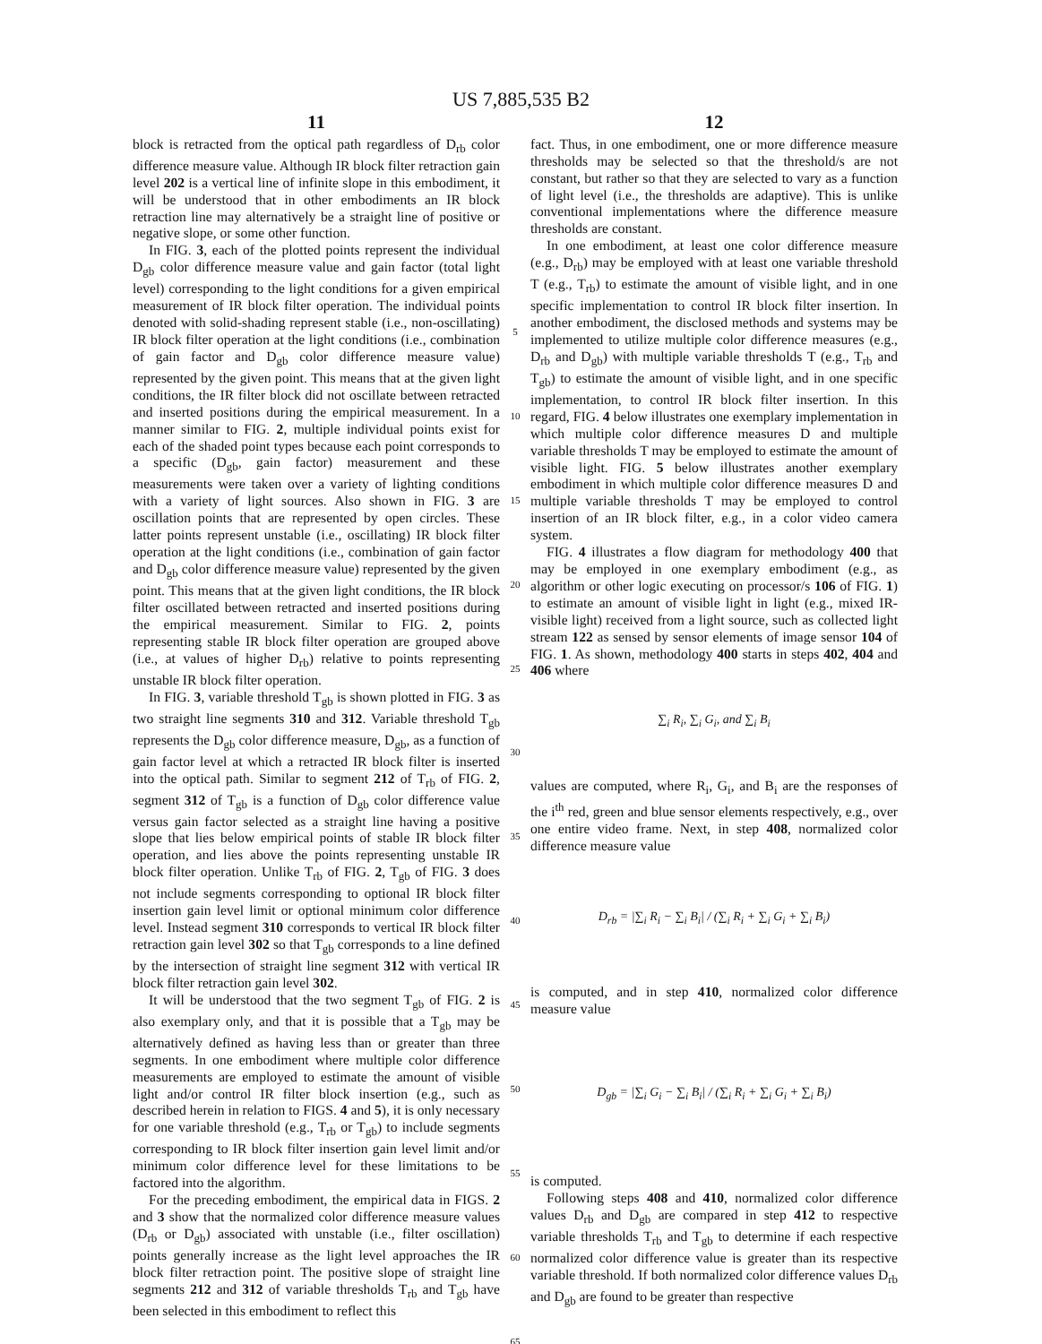US 7,885,535 B2
11
block is retracted from the optical path regardless of D<sub>rb</sub> color difference measure value. Although IR block filter retraction gain level 202 is a vertical line of infinite slope in this embodiment, it will be understood that in other embodiments an IR block retraction line may alternatively be a straight line of positive or negative slope, or some other function.
In FIG. 3, each of the plotted points represent the individual D<sub>gb</sub> color difference measure value and gain factor (total light level) corresponding to the light conditions for a given empirical measurement of IR block filter operation. The individual points denoted with solid-shading represent stable (i.e., non-oscillating) IR block filter operation at the light conditions (i.e., combination of gain factor and D<sub>gb</sub> color difference measure value) represented by the given point. This means that at the given light conditions, the IR filter block did not oscillate between retracted and inserted positions during the empirical measurement. In a manner similar to FIG. 2, multiple individual points exist for each of the shaded point types because each point corresponds to a specific (D<sub>gb</sub>, gain factor) measurement and these measurements were taken over a variety of lighting conditions with a variety of light sources. Also shown in FIG. 3 are oscillation points that are represented by open circles. These latter points represent unstable (i.e., oscillating) IR block filter operation at the light conditions (i.e., combination of gain factor and D<sub>gb</sub> color difference measure value) represented by the given point. This means that at the given light conditions, the IR block filter oscillated between retracted and inserted positions during the empirical measurement. Similar to FIG. 2, points representing stable IR block filter operation are grouped above (i.e., at values of higher D<sub>rb</sub>) relative to points representing unstable IR block filter operation.
In FIG. 3, variable threshold T<sub>gb</sub> is shown plotted in FIG. 3 as two straight line segments 310 and 312. Variable threshold T<sub>gb</sub> represents the D<sub>gb</sub> color difference measure, D<sub>gb</sub>, as a function of gain factor level at which a retracted IR block filter is inserted into the optical path. Similar to segment 212 of T<sub>rb</sub> of FIG. 2, segment 312 of T<sub>gb</sub> is a function of D<sub>gb</sub> color difference value versus gain factor selected as a straight line having a positive slope that lies below empirical points of stable IR block filter operation, and lies above the points representing unstable IR block filter operation. Unlike T<sub>rb</sub> of FIG. 2, T<sub>gb</sub> of FIG. 3 does not include segments corresponding to optional IR block filter insertion gain level limit or optional minimum color difference level. Instead segment 310 corresponds to vertical IR block filter retraction gain level 302 so that T<sub>gb</sub> corresponds to a line defined by the intersection of straight line segment 312 with vertical IR block filter retraction gain level 302.
It will be understood that the two segment T<sub>gb</sub> of FIG. 2 is also exemplary only, and that it is possible that a T<sub>gb</sub> may be alternatively defined as having less than or greater than three segments. In one embodiment where multiple color difference measurements are employed to estimate the amount of visible light and/or control IR filter block insertion (e.g., such as described herein in relation to FIGS. 4 and 5), it is only necessary for one variable threshold (e.g., T<sub>rb</sub> or T<sub>gb</sub>) to include segments corresponding to IR block filter insertion gain level limit and/or minimum color difference level for these limitations to be factored into the algorithm.
For the preceding embodiment, the empirical data in FIGS. 2 and 3 show that the normalized color difference measure values (D<sub>rb</sub> or D<sub>gb</sub>) associated with unstable (i.e., filter oscillation) points generally increase as the light level approaches the IR block filter retraction point. The positive slope of straight line segments 212 and 312 of variable thresholds T<sub>rb</sub> and T<sub>gb</sub> have been selected in this embodiment to reflect this
5
10
15
20
25
30
35
40
45
50
55
60
65
12
fact. Thus, in one embodiment, one or more difference measure thresholds may be selected so that the threshold/s are not constant, but rather so that they are selected to vary as a function of light level (i.e., the thresholds are adaptive). This is unlike conventional implementations where the difference measure thresholds are constant.
In one embodiment, at least one color difference measure (e.g., D<sub>rb</sub>) may be employed with at least one variable threshold T (e.g., T<sub>rb</sub>) to estimate the amount of visible light, and in one specific implementation to control IR block filter insertion. In another embodiment, the disclosed methods and systems may be implemented to utilize multiple color difference measures (e.g., D<sub>rb</sub> and D<sub>gb</sub>) with multiple variable thresholds T (e.g., T<sub>rb</sub> and T<sub>gb</sub>) to estimate the amount of visible light, and in one specific implementation, to control IR block filter insertion. In this regard, FIG. 4 below illustrates one exemplary implementation in which multiple color difference measures D and multiple variable thresholds T may be employed to estimate the amount of visible light. FIG. 5 below illustrates another exemplary embodiment in which multiple color difference measures D and multiple variable thresholds T may be employed to control insertion of an IR block filter, e.g., in a color video camera system.
FIG. 4 illustrates a flow diagram for methodology 400 that may be employed in one exemplary embodiment (e.g., as algorithm or other logic executing on processor/s 106 of FIG. 1) to estimate an amount of visible light in light (e.g., mixed IR-visible light) received from a light source, such as collected light stream 122 as sensed by sensor elements of image sensor 104 of FIG. 1. As shown, methodology 400 starts in steps 402, 404 and 406 where
∑<sub>i</sub> R<sub>i</sub>, ∑<sub>i</sub> G<sub>i</sub>, and ∑<sub>i</sub> B<sub>i</sub>
values are computed, where R<sub>i</sub>, G<sub>i</sub>, and B<sub>i</sub> are the responses of the i<sup>th</sup> red, green and blue sensor elements respectively, e.g., over one entire video frame. Next, in step 408, normalized color difference measure value
D<sub>rb</sub> = |∑<sub>i</sub> R<sub>i</sub> − ∑<sub>i</sub> B<sub>i</sub>| / (∑<sub>i</sub> R<sub>i</sub> + ∑<sub>i</sub> G<sub>i</sub> + ∑<sub>i</sub> B<sub>i</sub>)
is computed, and in step 410, normalized color difference measure value
D<sub>gb</sub> = |∑<sub>i</sub> G<sub>i</sub> − ∑<sub>i</sub> B<sub>i</sub>| / (∑<sub>i</sub> R<sub>i</sub> + ∑<sub>i</sub> G<sub>i</sub> + ∑<sub>i</sub> B<sub>i</sub>)
is computed.
Following steps 408 and 410, normalized color difference values D<sub>rb</sub> and D<sub>gb</sub> are compared in step 412 to respective variable thresholds T<sub>rb</sub> and T<sub>gb</sub> to determine if each respective normalized color difference value is greater than its respective variable threshold. If both normalized color difference values D<sub>rb</sub> and D<sub>gb</sub> are found to be greater than respective